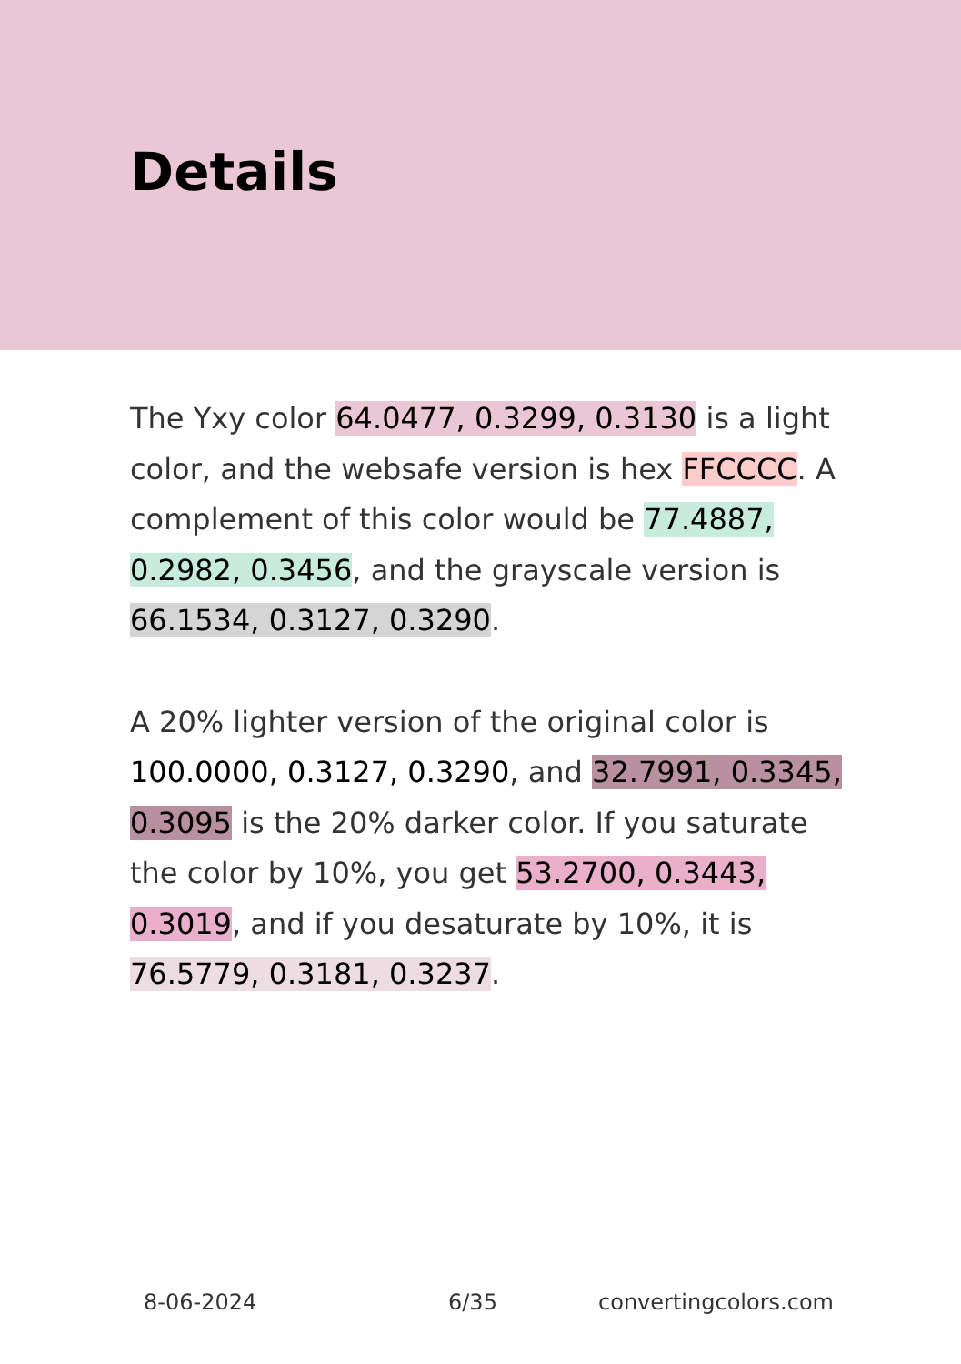Details
The Yxy color 64.0477, 0.3299, 0.3130 is a light color, and the websafe version is hex FFCCCC. A complement of this color would be 77.4887, 0.2982, 0.3456, and the grayscale version is 66.1534, 0.3127, 0.3290.
A 20% lighter version of the original color is 100.0000, 0.3127, 0.3290, and 32.7991, 0.3345, 0.3095 is the 20% darker color. If you saturate the color by 10%, you get 53.2700, 0.3443, 0.3019, and if you desaturate by 10%, it is 76.5779, 0.3181, 0.3237.
8-06-2024 6/35 convertingcolors.com